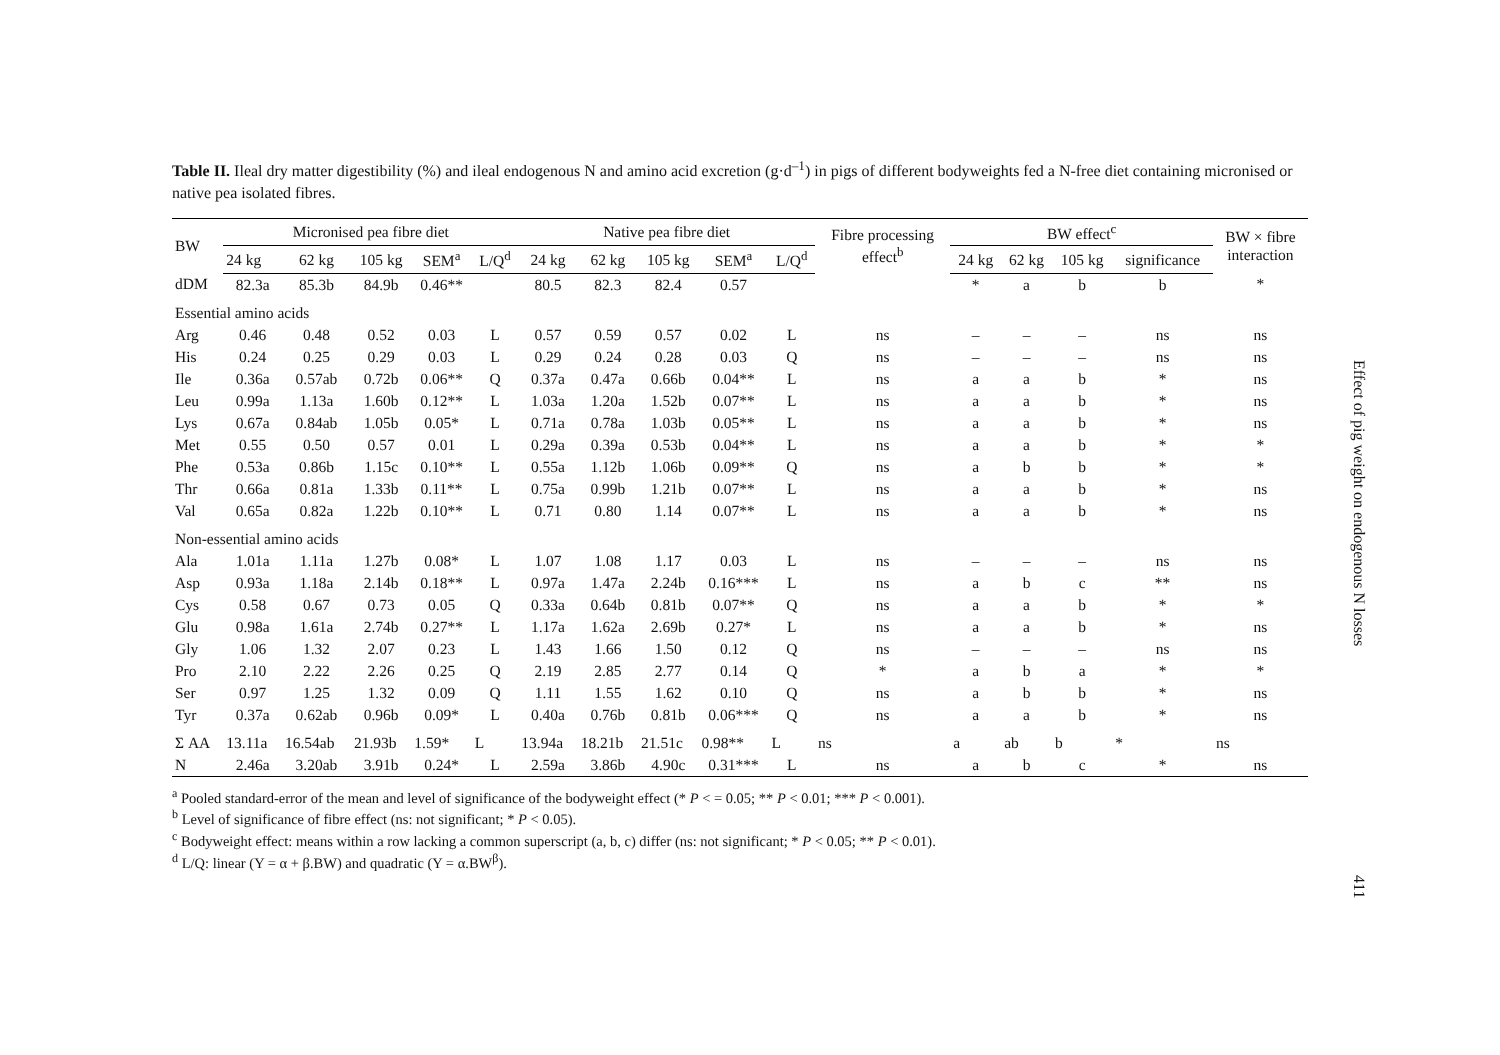Table II. Ileal dry matter digestibility (%) and ileal endogenous N and amino acid excretion (g·d<sup>–1</sup>) in pigs of different bodyweights fed a N-free diet containing micronised or native pea isolated fibres.
| BW | Micronised pea fibre diet | | | | | Native pea fibre diet | | | | | Fibre processing effect<sup>b</sup> | BW effect<sup>c</sup> | | | | BW × fibre interaction |
| --- | --- | --- | --- | --- | --- | --- | --- | --- | --- | --- | --- | --- | --- | --- | --- | --- |
| | 24 kg | 62 kg | 105 kg | SEM<sup>a</sup> | L/Q<sup>d</sup> | 24 kg | 62 kg | 105 kg | SEM<sup>a</sup> | L/Q<sup>d</sup> | | 24 kg | 62 kg | 105 kg | significance | |
| dDM | 82.3a | 85.3b | 84.9b | 0.46** | | 80.5 | 82.3 | 82.4 | 0.57 | | | * | a | b | b | * |
| Essential amino acids | | | | | | | | | | | | | | | | |
| Arg | 0.46 | 0.48 | 0.52 | 0.03 | L | 0.57 | 0.59 | 0.57 | 0.02 | L | ns | – | – | – | ns | ns |
| His | 0.24 | 0.25 | 0.29 | 0.03 | L | 0.29 | 0.24 | 0.28 | 0.03 | Q | ns | – | – | – | ns | ns |
| Ile | 0.36a | 0.57ab | 0.72b | 0.06** | Q | 0.37a | 0.47a | 0.66b | 0.04** | L | ns | a | a | b | * | ns |
| Leu | 0.99a | 1.13a | 1.60b | 0.12** | L | 1.03a | 1.20a | 1.52b | 0.07** | L | ns | a | a | b | * | ns |
| Lys | 0.67a | 0.84ab | 1.05b | 0.05* | L | 0.71a | 0.78a | 1.03b | 0.05** | L | ns | a | a | b | * | ns |
| Met | 0.55 | 0.50 | 0.57 | 0.01 | L | 0.29a | 0.39a | 0.53b | 0.04** | L | ns | a | a | b | * | * |
| Phe | 0.53a | 0.86b | 1.15c | 0.10** | L | 0.55a | 1.12b | 1.06b | 0.09** | Q | ns | a | b | b | * | * |
| Thr | 0.66a | 0.81a | 1.33b | 0.11** | L | 0.75a | 0.99b | 1.21b | 0.07** | L | ns | a | a | b | * | ns |
| Val | 0.65a | 0.82a | 1.22b | 0.10** | L | 0.71 | 0.80 | 1.14 | 0.07** | L | ns | a | a | b | * | ns |
| Non-essential amino acids | | | | | | | | | | | | | | | | |
| Ala | 1.01a | 1.11a | 1.27b | 0.08* | L | 1.07 | 1.08 | 1.17 | 0.03 | L | ns | – | – | – | ns | ns |
| Asp | 0.93a | 1.18a | 2.14b | 0.18** | L | 0.97a | 1.47a | 2.24b | 0.16*** | L | ns | a | b | c | ** | ns |
| Cys | 0.58 | 0.67 | 0.73 | 0.05 | Q | 0.33a | 0.64b | 0.81b | 0.07** | Q | ns | a | a | b | * | * |
| Glu | 0.98a | 1.61a | 2.74b | 0.27** | L | 1.17a | 1.62a | 2.69b | 0.27* | L | ns | a | a | b | * | ns |
| Gly | 1.06 | 1.32 | 2.07 | 0.23 | L | 1.43 | 1.66 | 1.50 | 0.12 | Q | ns | – | – | – | ns | ns |
| Pro | 2.10 | 2.22 | 2.26 | 0.25 | Q | 2.19 | 2.85 | 2.77 | 0.14 | Q | * | a | b | a | * | * |
| Ser | 0.97 | 1.25 | 1.32 | 0.09 | Q | 1.11 | 1.55 | 1.62 | 0.10 | Q | ns | a | b | b | * | ns |
| Tyr | 0.37a | 0.62ab | 0.96b | 0.09* | L | 0.40a | 0.76b | 0.81b | 0.06*** | Q | ns | a | a | b | * | ns |
| Σ AA | 13.11a | 16.54ab | 21.93b | 1.59* | L | 13.94a | 18.21b | 21.51c | 0.98** | L | ns | a | ab | b | * | ns |
| N | 2.46a | 3.20ab | 3.91b | 0.24* | L | 2.59a | 3.86b | 4.90c | 0.31*** | L | ns | a | b | c | * | ns |
<sup>a</sup> Pooled standard-error of the mean and level of significance of the bodyweight effect (* P < = 0.05; ** P < 0.01; *** P < 0.001).
<sup>b</sup> Level of significance of fibre effect (ns: not significant; * P < 0.05).
<sup>c</sup> Bodyweight effect: means within a row lacking a common superscript (a, b, c) differ (ns: not significant; * P < 0.05; ** P < 0.01).
<sup>d</sup> L/Q: linear (Y = α + β.BW) and quadratic (Y = α.BW<sup>β</sup>).
Effect of pig weight on endogenous N losses
411